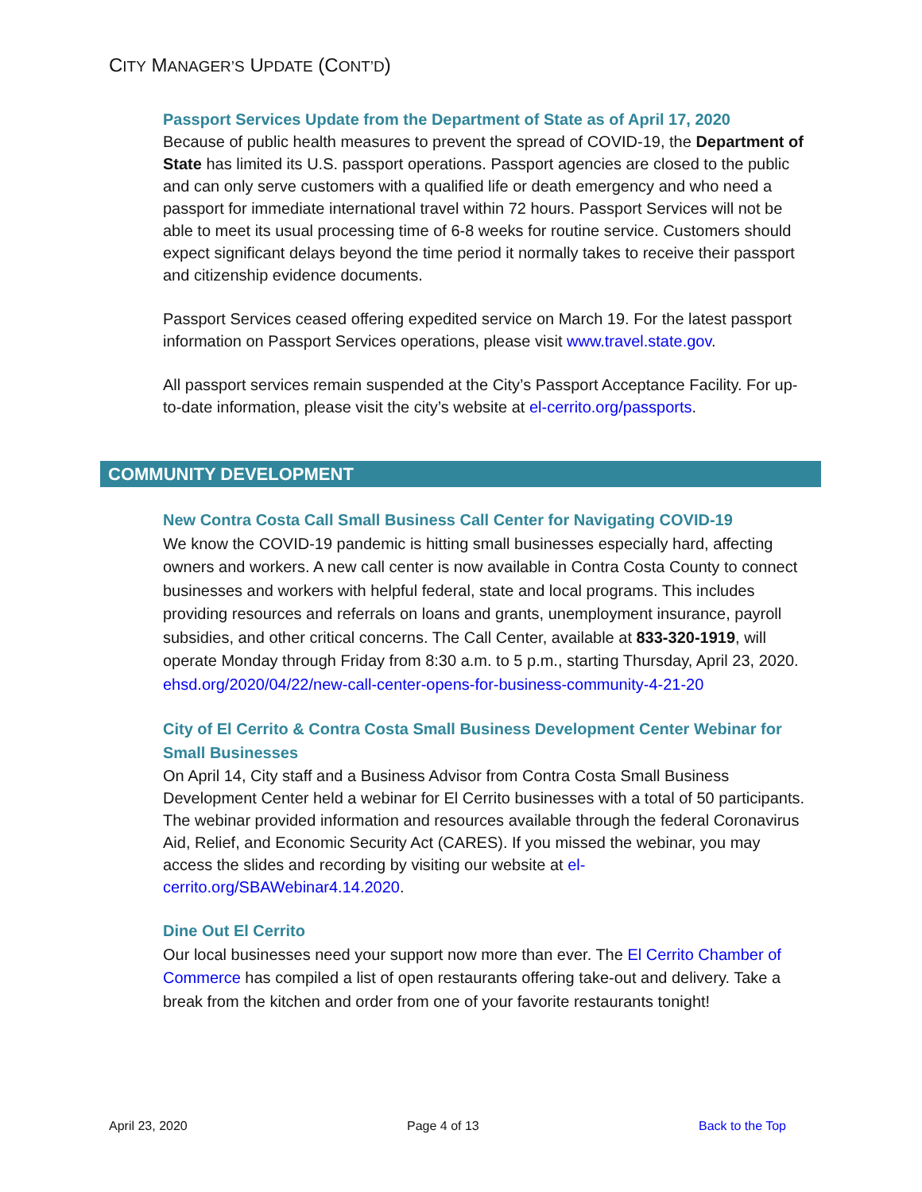CITY MANAGER’S UPDATE (CONT’D)
Passport Services Update from the Department of State as of April 17, 2020
Because of public health measures to prevent the spread of COVID-19, the Department of State has limited its U.S. passport operations. Passport agencies are closed to the public and can only serve customers with a qualified life or death emergency and who need a passport for immediate international travel within 72 hours. Passport Services will not be able to meet its usual processing time of 6-8 weeks for routine service. Customers should expect significant delays beyond the time period it normally takes to receive their passport and citizenship evidence documents.
Passport Services ceased offering expedited service on March 19. For the latest passport information on Passport Services operations, please visit www.travel.state.gov.
All passport services remain suspended at the City’s Passport Acceptance Facility. For up-to-date information, please visit the city’s website at el-cerrito.org/passports.
COMMUNITY DEVELOPMENT
New Contra Costa Call Small Business Call Center for Navigating COVID-19
We know the COVID-19 pandemic is hitting small businesses especially hard, affecting owners and workers. A new call center is now available in Contra Costa County to connect businesses and workers with helpful federal, state and local programs. This includes providing resources and referrals on loans and grants, unemployment insurance, payroll subsidies, and other critical concerns. The Call Center, available at 833-320-1919, will operate Monday through Friday from 8:30 a.m. to 5 p.m., starting Thursday, April 23, 2020. ehsd.org/2020/04/22/new-call-center-opens-for-business-community-4-21-20
City of El Cerrito & Contra Costa Small Business Development Center Webinar for Small Businesses
On April 14, City staff and a Business Advisor from Contra Costa Small Business Development Center held a webinar for El Cerrito businesses with a total of 50 participants. The webinar provided information and resources available through the federal Coronavirus Aid, Relief, and Economic Security Act (CARES). If you missed the webinar, you may access the slides and recording by visiting our website at el-cerrito.org/SBAWebinar4.14.2020.
Dine Out El Cerrito
Our local businesses need your support now more than ever. The El Cerrito Chamber of Commerce has compiled a list of open restaurants offering take-out and delivery. Take a break from the kitchen and order from one of your favorite restaurants tonight!
April 23, 2020 Page 4 of 13 Back to the Top